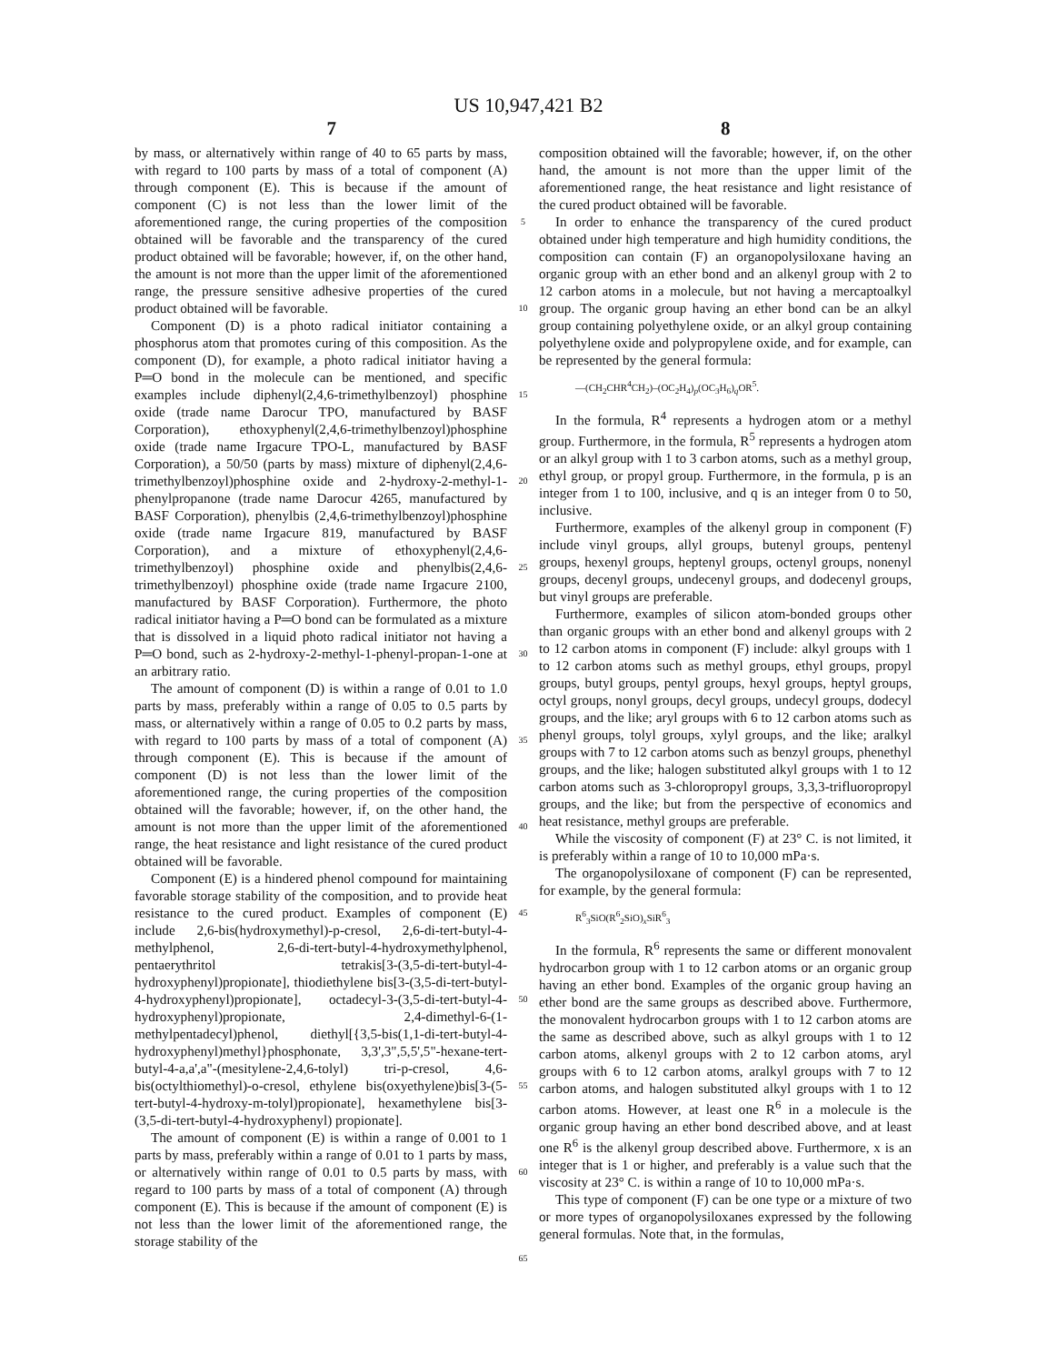US 10,947,421 B2
7 8
by mass, or alternatively within range of 40 to 65 parts by mass, with regard to 100 parts by mass of a total of component (A) through component (E). This is because if the amount of component (C) is not less than the lower limit of the aforementioned range, the curing properties of the composition obtained will be favorable and the transparency of the cured product obtained will be favorable; however, if, on the other hand, the amount is not more than the upper limit of the aforementioned range, the pressure sensitive adhesive properties of the cured product obtained will be favorable.
Component (D) is a photo radical initiator containing a phosphorus atom that promotes curing of this composition. As the component (D), for example, a photo radical initiator having a P═O bond in the molecule can be mentioned, and specific examples include diphenyl(2,4,6-trimethylbenzoyl) phosphine oxide (trade name Darocur TPO, manufactured by BASF Corporation), ethoxyphenyl(2,4,6-trimethylbenzoyl)phosphine oxide (trade name Irgacure TPO-L, manufactured by BASF Corporation), a 50/50 (parts by mass) mixture of diphenyl(2,4,6-trimethylbenzoyl)phosphine oxide and 2-hydroxy-2-methyl-1-phenylpropanone (trade name Darocur 4265, manufactured by BASF Corporation), phenylbis (2,4,6-trimethylbenzoyl)phosphine oxide (trade name Irgacure 819, manufactured by BASF Corporation), and a mixture of ethoxyphenyl(2,4,6-trimethylbenzoyl) phosphine oxide and phenylbis(2,4,6-trimethylbenzoyl) phosphine oxide (trade name Irgacure 2100, manufactured by BASF Corporation). Furthermore, the photo radical initiator having a P═O bond can be formulated as a mixture that is dissolved in a liquid photo radical initiator not having a P═O bond, such as 2-hydroxy-2-methyl-1-phenyl-propan-1-one at an arbitrary ratio.
The amount of component (D) is within a range of 0.01 to 1.0 parts by mass, preferably within a range of 0.05 to 0.5 parts by mass, or alternatively within a range of 0.05 to 0.2 parts by mass, with regard to 100 parts by mass of a total of component (A) through component (E). This is because if the amount of component (D) is not less than the lower limit of the aforementioned range, the curing properties of the composition obtained will the favorable; however, if, on the other hand, the amount is not more than the upper limit of the aforementioned range, the heat resistance and light resistance of the cured product obtained will be favorable.
Component (E) is a hindered phenol compound for maintaining favorable storage stability of the composition, and to provide heat resistance to the cured product. Examples of component (E) include 2,6-bis(hydroxymethyl)-p-cresol, 2,6-di-tert-butyl-4-methylphenol, 2,6-di-tert-butyl-4-hydroxymethylphenol, pentaerythritol tetrakis[3-(3,5-di-tert-butyl-4-hydroxyphenyl)propionate], thiodiethylene bis[3-(3,5-di-tert-butyl-4-hydroxyphenyl)propionate], octadecyl-3-(3,5-di-tert-butyl-4-hydroxyphenyl)propionate, 2,4-dimethyl-6-(1-methylpentadecyl)phenol, diethyl[{3,5-bis(1,1-di-tert-butyl-4-hydroxyphenyl)methyl}phosphonate, 3,3',3",5,5',5"-hexane-tert-butyl-4-a,a',a"-(mesitylene-2,4,6-tolyl) tri-p-cresol, 4,6-bis(octylthiomethyl)-o-cresol, ethylene bis(oxyethylene)bis[3-(5-tert-butyl-4-hydroxy-m-tolyl)propionate], hexamethylene bis[3-(3,5-di-tert-butyl-4-hydroxyphenyl) propionate].
The amount of component (E) is within a range of 0.001 to 1 parts by mass, preferably within a range of 0.01 to 1 parts by mass, or alternatively within range of 0.01 to 0.5 parts by mass, with regard to 100 parts by mass of a total of component (A) through component (E). This is because if the amount of component (E) is not less than the lower limit of the aforementioned range, the storage stability of the
5
10
15
20
25
30
35
40
45
50
55
60
65
composition obtained will the favorable; however, if, on the other hand, the amount is not more than the upper limit of the aforementioned range, the heat resistance and light resistance of the cured product obtained will be favorable.
In order to enhance the transparency of the cured product obtained under high temperature and high humidity conditions, the composition can contain (F) an organopolysiloxane having an organic group with an ether bond and an alkenyl group with 2 to 12 carbon atoms in a molecule, but not having a mercaptoalkyl group. The organic group having an ether bond can be an alkyl group containing polyethylene oxide, or an alkyl group containing polyethylene oxide and polypropylene oxide, and for example, can be represented by the general formula:
—(CH<sub>2</sub>CHR<sup>4</sup>CH<sub>2</sub>)–(OC<sub>2</sub>H<sub>4</sub>)<sub>p</sub>(OC<sub>3</sub>H<sub>6</sub>)<sub>q</sub>OR<sup>5</sup>.
In the formula, R<sup>4</sup> represents a hydrogen atom or a methyl group. Furthermore, in the formula, R<sup>5</sup> represents a hydrogen atom or an alkyl group with 1 to 3 carbon atoms, such as a methyl group, ethyl group, or propyl group. Furthermore, in the formula, p is an integer from 1 to 100, inclusive, and q is an integer from 0 to 50, inclusive.
Furthermore, examples of the alkenyl group in component (F) include vinyl groups, allyl groups, butenyl groups, pentenyl groups, hexenyl groups, heptenyl groups, octenyl groups, nonenyl groups, decenyl groups, undecenyl groups, and dodecenyl groups, but vinyl groups are preferable.
Furthermore, examples of silicon atom-bonded groups other than organic groups with an ether bond and alkenyl groups with 2 to 12 carbon atoms in component (F) include: alkyl groups with 1 to 12 carbon atoms such as methyl groups, ethyl groups, propyl groups, butyl groups, pentyl groups, hexyl groups, heptyl groups, octyl groups, nonyl groups, decyl groups, undecyl groups, dodecyl groups, and the like; aryl groups with 6 to 12 carbon atoms such as phenyl groups, tolyl groups, xylyl groups, and the like; aralkyl groups with 7 to 12 carbon atoms such as benzyl groups, phenethyl groups, and the like; halogen substituted alkyl groups with 1 to 12 carbon atoms such as 3-chloropropyl groups, 3,3,3-trifluoropropyl groups, and the like; but from the perspective of economics and heat resistance, methyl groups are preferable.
While the viscosity of component (F) at 23° C. is not limited, it is preferably within a range of 10 to 10,000 mPa·s.
The organopolysiloxane of component (F) can be represented, for example, by the general formula:
R<sup>6</sup><sub>3</sub>SiO(R<sup>6</sup><sub>2</sub>SiO)<sub>x</sub>SiR<sup>6</sup><sub>3</sub>
In the formula, R<sup>6</sup> represents the same or different monovalent hydrocarbon group with 1 to 12 carbon atoms or an organic group having an ether bond. Examples of the organic group having an ether bond are the same groups as described above. Furthermore, the monovalent hydrocarbon groups with 1 to 12 carbon atoms are the same as described above, such as alkyl groups with 1 to 12 carbon atoms, alkenyl groups with 2 to 12 carbon atoms, aryl groups with 6 to 12 carbon atoms, aralkyl groups with 7 to 12 carbon atoms, and halogen substituted alkyl groups with 1 to 12 carbon atoms. However, at least one R<sup>6</sup> in a molecule is the organic group having an ether bond described above, and at least one R<sup>6</sup> is the alkenyl group described above. Furthermore, x is an integer that is 1 or higher, and preferably is a value such that the viscosity at 23° C. is within a range of 10 to 10,000 mPa·s.
This type of component (F) can be one type or a mixture of two or more types of organopolysiloxanes expressed by the following general formulas. Note that, in the formulas,